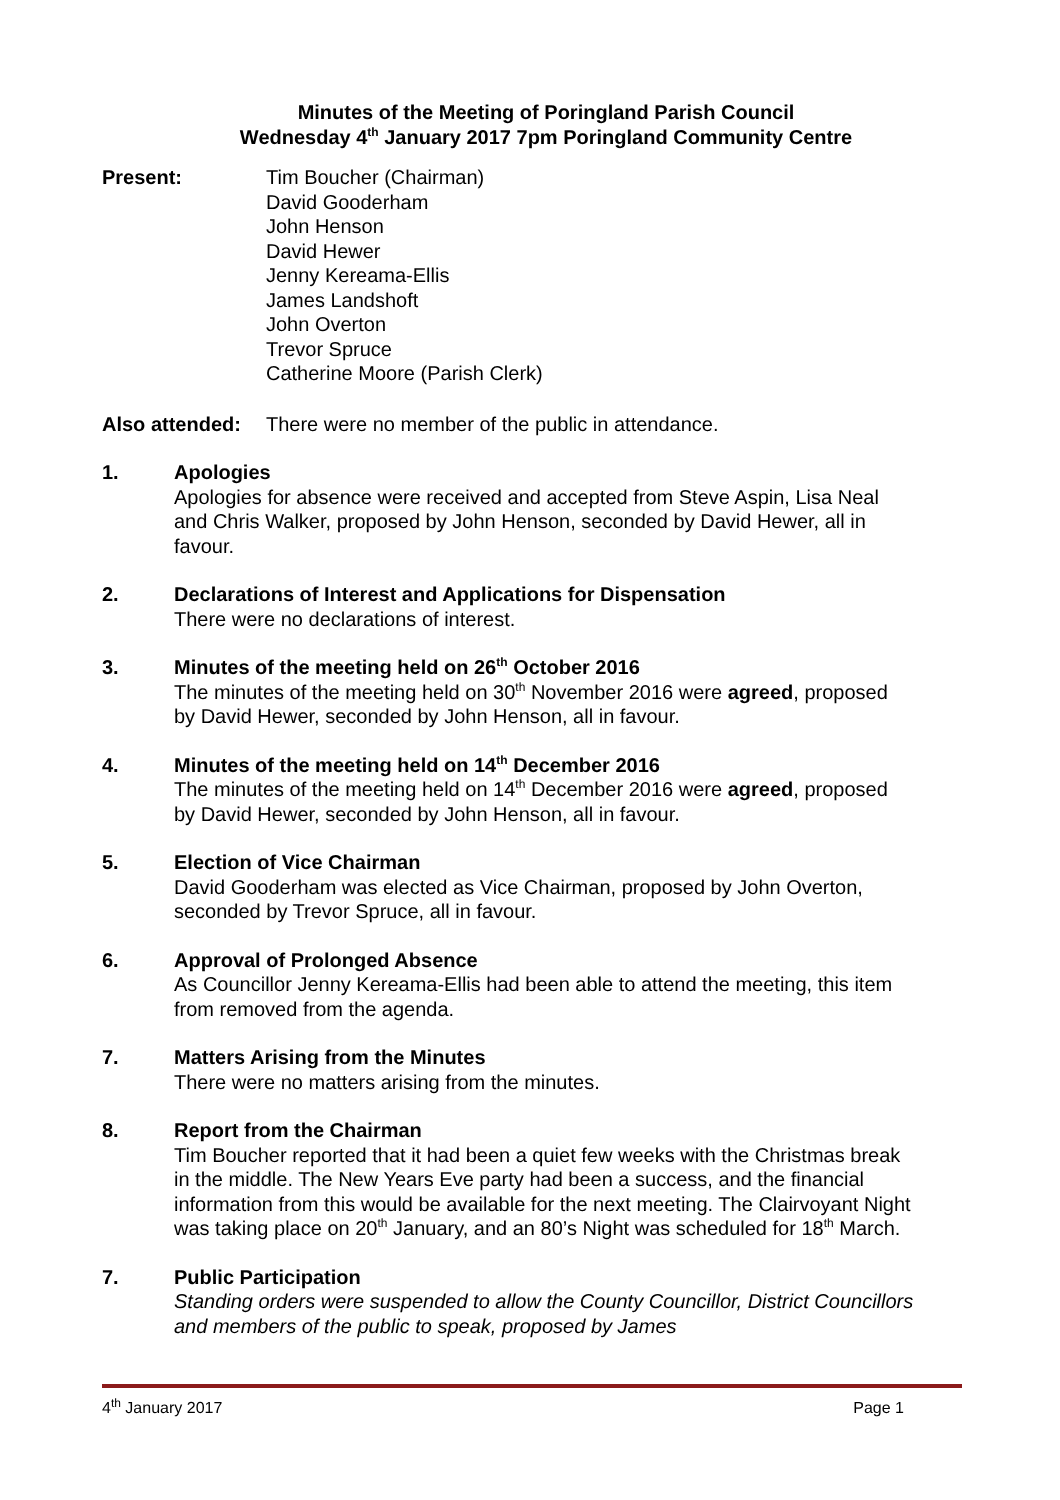Minutes of the Meeting of Poringland Parish Council
Wednesday 4<sup>th</sup> January 2017 7pm Poringland Community Centre
Present: Tim Boucher (Chairman)
David Gooderham
John Henson
David Hewer
Jenny Kereama-Ellis
James Landshoft
John Overton
Trevor Spruce
Catherine Moore (Parish Clerk)
Also attended:
There were no member of the public in attendance.
1. Apologies
Apologies for absence were received and accepted from Steve Aspin, Lisa Neal and Chris Walker, proposed by John Henson, seconded by David Hewer, all in favour.
2. Declarations of Interest and Applications for Dispensation
There were no declarations of interest.
3. Minutes of the meeting held on 26<sup>th</sup> October 2016
The minutes of the meeting held on 30<sup>th</sup> November 2016 were agreed, proposed by David Hewer, seconded by John Henson, all in favour.
4. Minutes of the meeting held on 14<sup>th</sup> December 2016
The minutes of the meeting held on 14<sup>th</sup> December 2016 were agreed, proposed by David Hewer, seconded by John Henson, all in favour.
5. Election of Vice Chairman
David Gooderham was elected as Vice Chairman, proposed by John Overton, seconded by Trevor Spruce, all in favour.
6. Approval of Prolonged Absence
As Councillor Jenny Kereama-Ellis had been able to attend the meeting, this item from removed from the agenda.
7. Matters Arising from the Minutes
There were no matters arising from the minutes.
8. Report from the Chairman
Tim Boucher reported that it had been a quiet few weeks with the Christmas break in the middle. The New Years Eve party had been a success, and the financial information from this would be available for the next meeting. The Clairvoyant Night was taking place on 20<sup>th</sup> January, and an 80’s Night was scheduled for 18<sup>th</sup> March.
7. Public Participation
Standing orders were suspended to allow the County Councillor, District Councillors and members of the public to speak, proposed by James
4<sup>th</sup> January 2017 Page 1